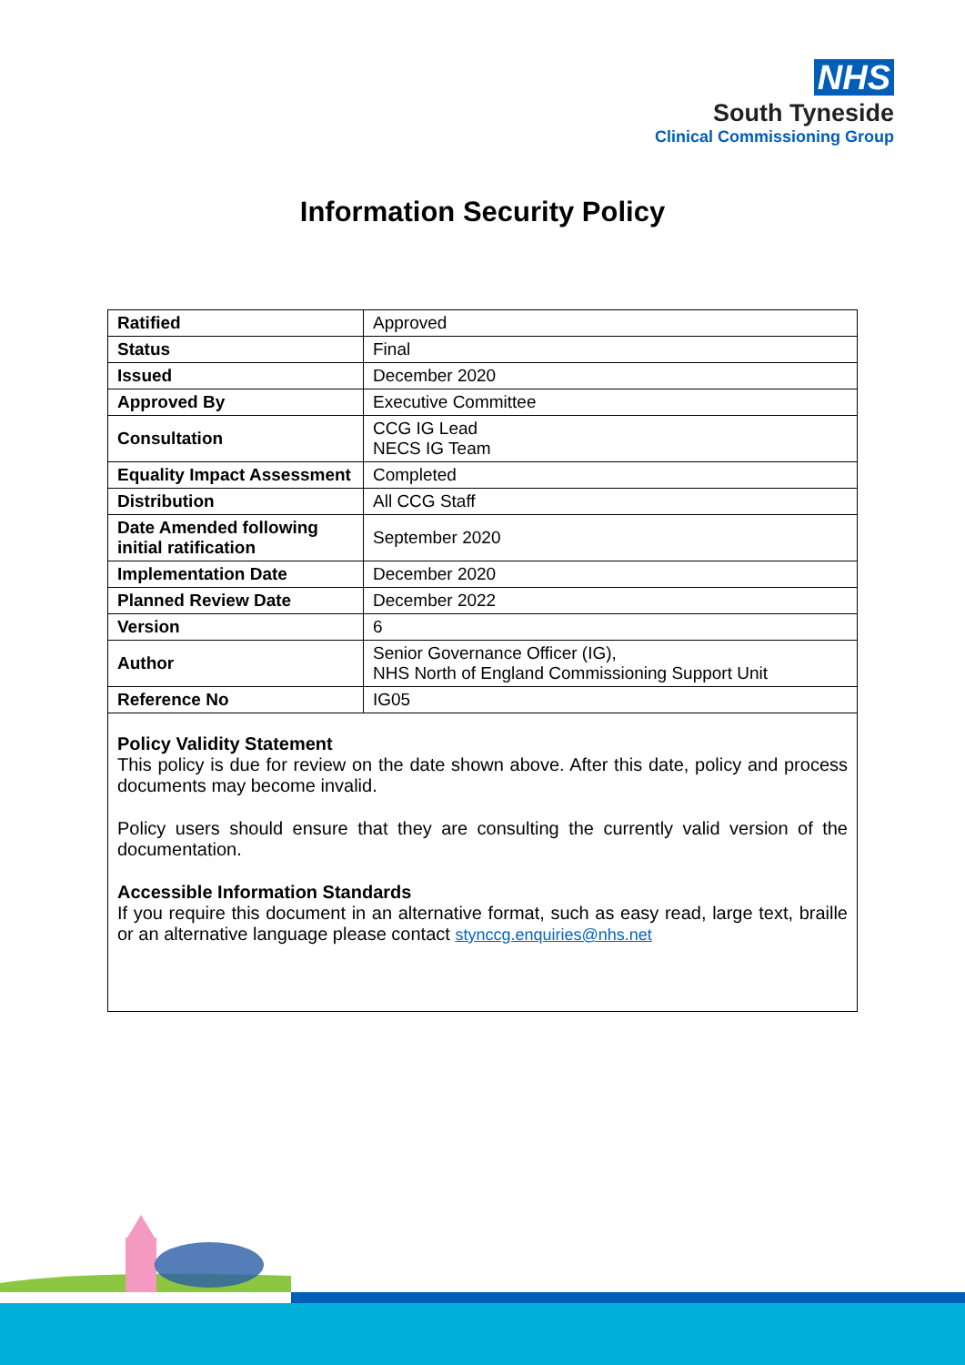NHS
South Tyneside
Clinical Commissioning Group
Information Security Policy
| Ratified | Approved |
| Status | Final |
| Issued | December 2020 |
| Approved By | Executive Committee |
| Consultation | CCG IG Lead NECS IG Team |
| Equality Impact Assessment | Completed |
| Distribution | All CCG Staff |
| Date Amended following initial ratification | September 2020 |
| Implementation Date | December 2020 |
| Planned Review Date | December 2022 |
| Version | 6 |
| Author | Senior Governance Officer (IG), NHS North of England Commissioning Support Unit |
| Reference No | IG05 |
Policy Validity Statement
This policy is due for review on the date shown above. After this date, policy and process documents may become invalid.
Policy users should ensure that they are consulting the currently valid version of the documentation.
Accessible Information Standards
If you require this document in an alternative format, such as easy read, large text, braille or an alternative language please contact stynccg.enquiries@nhs.net